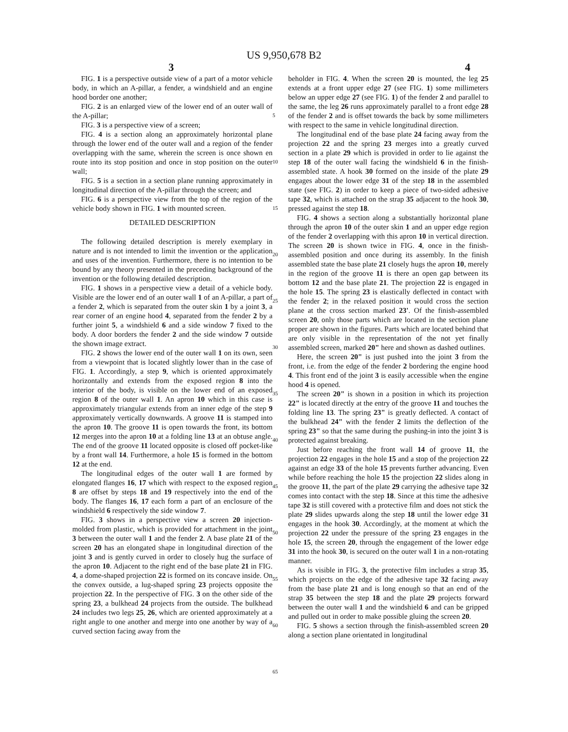US 9,950,678 B2
3 4
FIG. 1 is a perspective outside view of a part of a motor vehicle body, in which an A-pillar, a fender, a windshield and an engine hood border one another;
FIG. 2 is an enlarged view of the lower end of an outer wall of the A-pillar;
FIG. 3 is a perspective view of a screen;
FIG. 4 is a section along an approximately horizontal plane through the lower end of the outer wall and a region of the fender overlapping with the same, wherein the screen is once shown en route into its stop position and once in stop position on the outer wall;
FIG. 5 is a section in a section plane running approximately in longitudinal direction of the A-pillar through the screen; and
FIG. 6 is a perspective view from the top of the region of the vehicle body shown in FIG. 1 with mounted screen.
DETAILED DESCRIPTION
The following detailed description is merely exemplary in nature and is not intended to limit the invention or the application and uses of the invention. Furthermore, there is no intention to be bound by any theory presented in the preceding background of the invention or the following detailed description.
FIG. 1 shows in a perspective view a detail of a vehicle body. Visible are the lower end of an outer wall 1 of an A-pillar, a part of a fender 2, which is separated from the outer skin 1 by a joint 3, a rear corner of an engine hood 4, separated from the fender 2 by a further joint 5, a windshield 6 and a side window 7 fixed to the body. A door borders the fender 2 and the side window 7 outside the shown image extract.
FIG. 2 shows the lower end of the outer wall 1 on its own, seen from a viewpoint that is located slightly lower than in the case of FIG. 1. Accordingly, a step 9, which is oriented approximately horizontally and extends from the exposed region 8 into the interior of the body, is visible on the lower end of an exposed region 8 of the outer wall 1. An apron 10 which in this case is approximately triangular extends from an inner edge of the step 9 approximately vertically downwards. A groove 11 is stamped into the apron 10. The groove 11 is open towards the front, its bottom 12 merges into the apron 10 at a folding line 13 at an obtuse angle. The end of the groove 11 located opposite is closed off pocket-like by a front wall 14. Furthermore, a hole 15 is formed in the bottom 12 at the end.
The longitudinal edges of the outer wall 1 are formed by elongated flanges 16, 17 which with respect to the exposed region 8 are offset by steps 18 and 19 respectively into the end of the body. The flanges 16, 17 each form a part of an enclosure of the windshield 6 respectively the side window 7.
FIG. 3 shows in a perspective view a screen 20 injection-molded from plastic, which is provided for attachment in the joint 3 between the outer wall 1 and the fender 2. A base plate 21 of the screen 20 has an elongated shape in longitudinal direction of the joint 3 and is gently curved in order to closely hug the surface of the apron 10. Adjacent to the right end of the base plate 21 in FIG. 4, a dome-shaped projection 22 is formed on its concave inside. On the convex outside, a lug-shaped spring 23 projects opposite the projection 22. In the perspective of FIG. 3 on the other side of the spring 23, a bulkhead 24 projects from the outside. The bulkhead 24 includes two legs 25, 26, which are oriented approximately at a right angle to one another and merge into one another by way of a curved section facing away from the
5
10
15
20
25
30
35
40
45
50
55
60
65
beholder in FIG. 4. When the screen 20 is mounted, the leg 25 extends at a front upper edge 27 (see FIG. 1) some millimeters below an upper edge 27 (see FIG. 1) of the fender 2 and parallel to the same, the leg 26 runs approximately parallel to a front edge 28 of the fender 2 and is offset towards the back by some millimeters with respect to the same in vehicle longitudinal direction.
The longitudinal end of the base plate 24 facing away from the projection 22 and the spring 23 merges into a greatly curved section in a plate 29 which is provided in order to lie against the step 18 of the outer wall facing the windshield 6 in the finish-assembled state. A hook 30 formed on the inside of the plate 29 engages about the lower edge 31 of the step 18 in the assembled state (see FIG. 2) in order to keep a piece of two-sided adhesive tape 32, which is attached on the strap 35 adjacent to the hook 30, pressed against the step 18.
FIG. 4 shows a section along a substantially horizontal plane through the apron 10 of the outer skin 1 and an upper edge region of the fender 2 overlapping with this apron 10 in vertical direction. The screen 20 is shown twice in FIG. 4, once in the finish-assembled position and once during its assembly. In the finish assembled state the base plate 21 closely hugs the apron 10, merely in the region of the groove 11 is there an open gap between its bottom 12 and the base plate 21. The projection 22 is engaged in the hole 15. The spring 23 is elastically deflected in contact with the fender 2; in the relaxed position it would cross the section plane at the cross section marked 23'. Of the finish-assembled screen 20, only those parts which are located in the section plane proper are shown in the figures. Parts which are located behind that are only visible in the representation of the not yet finally assembled screen, marked 20" here and shown as dashed outlines.
Here, the screen 20" is just pushed into the joint 3 from the front, i.e. from the edge of the fender 2 bordering the engine hood 4. This front end of the joint 3 is easily accessible when the engine hood 4 is opened.
The screen 20" is shown in a position in which its projection 22" is located directly at the entry of the groove 11 and touches the folding line 13. The spring 23" is greatly deflected. A contact of the bulkhead 24" with the fender 2 limits the deflection of the spring 23" so that the same during the pushing-in into the joint 3 is protected against breaking.
Just before reaching the front wall 14 of groove 11, the projection 22 engages in the hole 15 and a stop of the projection 22 against an edge 33 of the hole 15 prevents further advancing. Even while before reaching the hole 15 the projection 22 slides along in the groove 11, the part of the plate 29 carrying the adhesive tape 32 comes into contact with the step 18. Since at this time the adhesive tape 32 is still covered with a protective film and does not stick the plate 29 slides upwards along the step 18 until the lower edge 31 engages in the hook 30. Accordingly, at the moment at which the projection 22 under the pressure of the spring 23 engages in the hole 15, the screen 20, through the engagement of the lower edge 31 into the hook 30, is secured on the outer wall 1 in a non-rotating manner.
As is visible in FIG. 3, the protective film includes a strap 35, which projects on the edge of the adhesive tape 32 facing away from the base plate 21 and is long enough so that an end of the strap 35 between the step 18 and the plate 29 projects forward between the outer wall 1 and the windshield 6 and can be gripped and pulled out in order to make possible gluing the screen 20.
FIG. 5 shows a section through the finish-assembled screen 20 along a section plane orientated in longitudinal